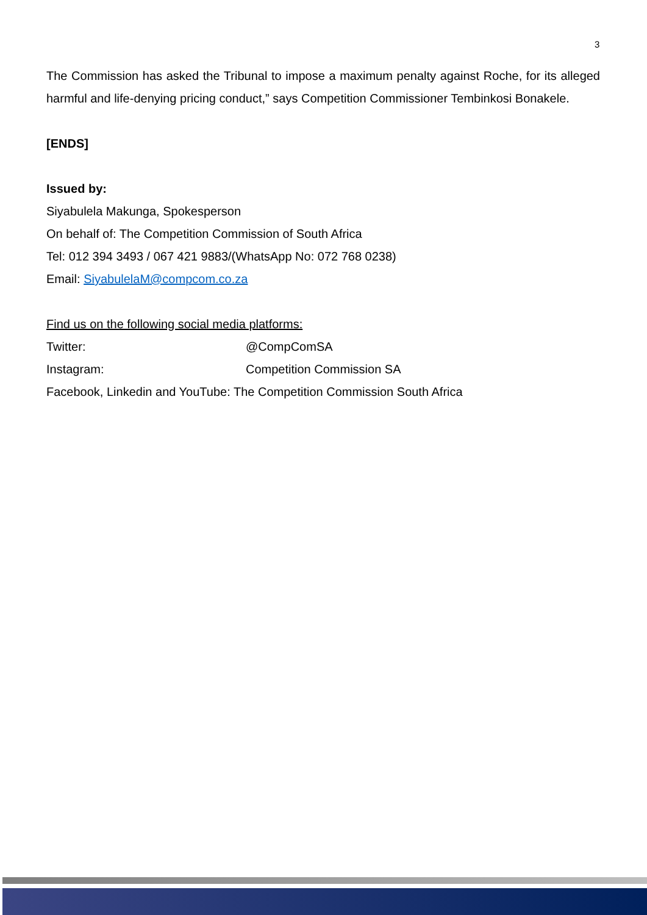3
The Commission has asked the Tribunal to impose a maximum penalty against Roche, for its alleged harmful and life-denying pricing conduct,” says Competition Commissioner Tembinkosi Bonakele.
[ENDS]
Issued by:
Siyabulela Makunga, Spokesperson
On behalf of: The Competition Commission of South Africa
Tel: 012 394 3493 / 067 421 9883/(WhatsApp No: 072 768 0238)
Email: SiyabulelaM@compcom.co.za
Find us on the following social media platforms:
Twitter: @CompComSA
Instagram: Competition Commission SA
Facebook, Linkedin and YouTube: The Competition Commission South Africa